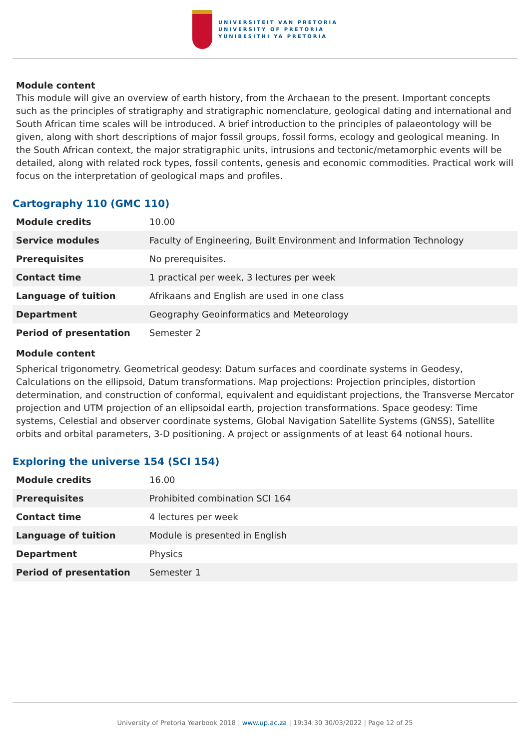UNIVERSITEIT VAN PRETORIA
UNIVERSITY OF PRETORIA
YUNIBESITHI YA PRETORIA
Module content
This module will give an overview of earth history, from the Archaean to the present. Important concepts such as the principles of stratigraphy and stratigraphic nomenclature, geological dating and international and South African time scales will be introduced. A brief introduction to the principles of palaeontology will be given, along with short descriptions of major fossil groups, fossil forms, ecology and geological meaning. In the South African context, the major stratigraphic units, intrusions and tectonic/metamorphic events will be detailed, along with related rock types, fossil contents, genesis and economic commodities. Practical work will focus on the interpretation of geological maps and profiles.
Cartography 110 (GMC 110)
| Module credits | 10.00 |
| Service modules | Faculty of Engineering, Built Environment and Information Technology |
| Prerequisites | No prerequisites. |
| Contact time | 1 practical per week, 3 lectures per week |
| Language of tuition | Afrikaans and English are used in one class |
| Department | Geography Geoinformatics and Meteorology |
| Period of presentation | Semester 2 |
Module content
Spherical trigonometry. Geometrical geodesy: Datum surfaces and coordinate systems in Geodesy, Calculations on the ellipsoid, Datum transformations. Map projections: Projection principles, distortion determination, and construction of conformal, equivalent and equidistant projections, the Transverse Mercator projection and UTM projection of an ellipsoidal earth, projection transformations. Space geodesy: Time systems, Celestial and observer coordinate systems, Global Navigation Satellite Systems (GNSS), Satellite orbits and orbital parameters, 3-D positioning. A project or assignments of at least 64 notional hours.
Exploring the universe 154 (SCI 154)
| Module credits | 16.00 |
| Prerequisites | Prohibited combination SCI 164 |
| Contact time | 4 lectures per week |
| Language of tuition | Module is presented in English |
| Department | Physics |
| Period of presentation | Semester 1 |
University of Pretoria Yearbook 2018 | www.up.ac.za | 19:34:30 30/03/2022 | Page 12 of 25